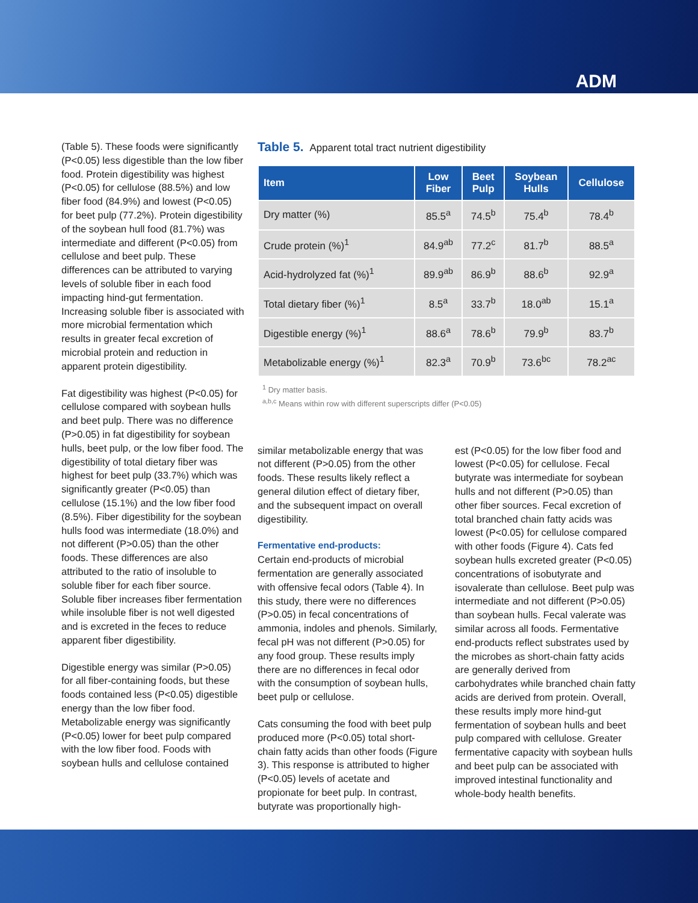ADM
(Table 5). These foods were significantly (P<0.05) less digestible than the low fiber food. Protein digestibility was highest (P<0.05) for cellulose (88.5%) and low fiber food (84.9%) and lowest (P<0.05) for beet pulp (77.2%). Protein digestibility of the soybean hull food (81.7%) was intermediate and different (P<0.05) from cellulose and beet pulp. These differences can be attributed to varying levels of soluble fiber in each food impacting hind-gut fermentation. Increasing soluble fiber is associated with more microbial fermentation which results in greater fecal excretion of microbial protein and reduction in apparent protein digestibility.
Fat digestibility was highest (P<0.05) for cellulose compared with soybean hulls and beet pulp. There was no difference (P>0.05) in fat digestibility for soybean hulls, beet pulp, or the low fiber food. The digestibility of total dietary fiber was highest for beet pulp (33.7%) which was significantly greater (P<0.05) than cellulose (15.1%) and the low fiber food (8.5%). Fiber digestibility for the soybean hulls food was intermediate (18.0%) and not different (P>0.05) than the other foods. These differences are also attributed to the ratio of insoluble to soluble fiber for each fiber source. Soluble fiber increases fiber fermentation while insoluble fiber is not well digested and is excreted in the feces to reduce apparent fiber digestibility.
Digestible energy was similar (P>0.05) for all fiber-containing foods, but these foods contained less (P<0.05) digestible energy than the low fiber food. Metabolizable energy was significantly (P<0.05) lower for beet pulp compared with the low fiber food. Foods with soybean hulls and cellulose contained
Table 5. Apparent total tract nutrient digestibility
| Item | Low Fiber | Beet Pulp | Soybean Hulls | Cellulose |
| --- | --- | --- | --- | --- |
| Dry matter (%) | 85.5<sup>a</sup> | 74.5<sup>b</sup> | 75.4<sup>b</sup> | 78.4<sup>b</sup> |
| Crude protein (%)<sup>1</sup> | 84.9<sup>ab</sup> | 77.2<sup>c</sup> | 81.7<sup>b</sup> | 88.5<sup>a</sup> |
| Acid-hydrolyzed fat (%)<sup>1</sup> | 89.9<sup>ab</sup> | 86.9<sup>b</sup> | 88.6<sup>b</sup> | 92.9<sup>a</sup> |
| Total dietary fiber (%)<sup>1</sup> | 8.5<sup>a</sup> | 33.7<sup>b</sup> | 18.0<sup>ab</sup> | 15.1<sup>a</sup> |
| Digestible energy (%)<sup>1</sup> | 88.6<sup>a</sup> | 78.6<sup>b</sup> | 79.9<sup>b</sup> | 83.7<sup>b</sup> |
| Metabolizable energy (%)<sup>1</sup> | 82.3<sup>a</sup> | 70.9<sup>b</sup> | 73.6<sup>bc</sup> | 78.2<sup>ac</sup> |
<sup>1</sup> Dry matter basis.
<sup>a,b,c</sup> Means within row with different superscripts differ (P<0.05)
similar metabolizable energy that was not different (P>0.05) from the other foods. These results likely reflect a general dilution effect of dietary fiber, and the subsequent impact on overall digestibility.
Fermentative end-products:
Certain end-products of microbial fermentation are generally associated with offensive fecal odors (Table 4). In this study, there were no differences (P>0.05) in fecal concentrations of ammonia, indoles and phenols. Similarly, fecal pH was not different (P>0.05) for any food group. These results imply there are no differences in fecal odor with the consumption of soybean hulls, beet pulp or cellulose.
Cats consuming the food with beet pulp produced more (P<0.05) total short-chain fatty acids than other foods (Figure 3). This response is attributed to higher (P<0.05) levels of acetate and propionate for beet pulp. In contrast, butyrate was proportionally high-
est (P<0.05) for the low fiber food and lowest (P<0.05) for cellulose. Fecal butyrate was intermediate for soybean hulls and not different (P>0.05) than other fiber sources. Fecal excretion of total branched chain fatty acids was lowest (P<0.05) for cellulose compared with other foods (Figure 4). Cats fed soybean hulls excreted greater (P<0.05) concentrations of isobutyrate and isovalerate than cellulose. Beet pulp was intermediate and not different (P>0.05) than soybean hulls. Fecal valerate was similar across all foods. Fermentative end-products reflect substrates used by the microbes as short-chain fatty acids are generally derived from carbohydrates while branched chain fatty acids are derived from protein. Overall, these results imply more hind-gut fermentation of soybean hulls and beet pulp compared with cellulose. Greater fermentative capacity with soybean hulls and beet pulp can be associated with improved intestinal functionality and whole-body health benefits.